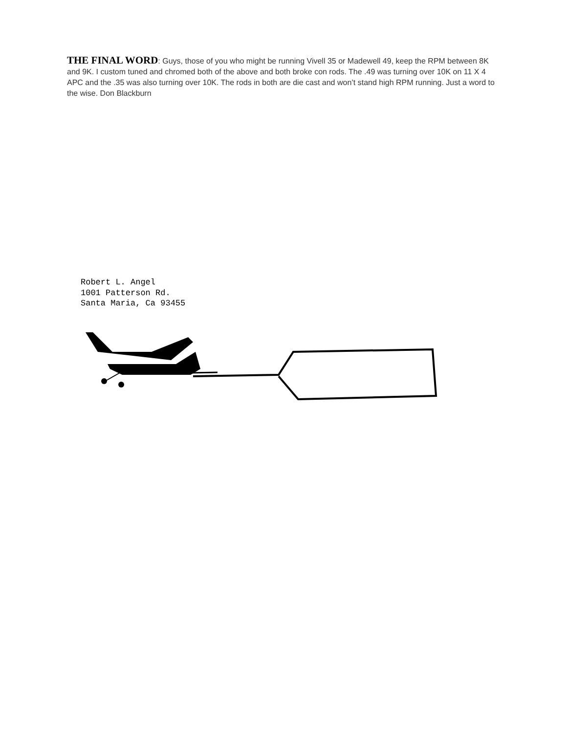THE FINAL WORD: Guys, those of you who might be running Vivell 35 or Madewell 49, keep the RPM between 8K and 9K. I custom tuned and chromed both of the above and both broke con rods. The .49 was turning over 10K on 11 X 4 APC and the .35 was also turning over 10K. The rods in both are die cast and won’t stand high RPM running. Just a word to the wise. Don Blackburn
Robert L. Angel
1001 Patterson Rd.
Santa Maria, Ca 93455